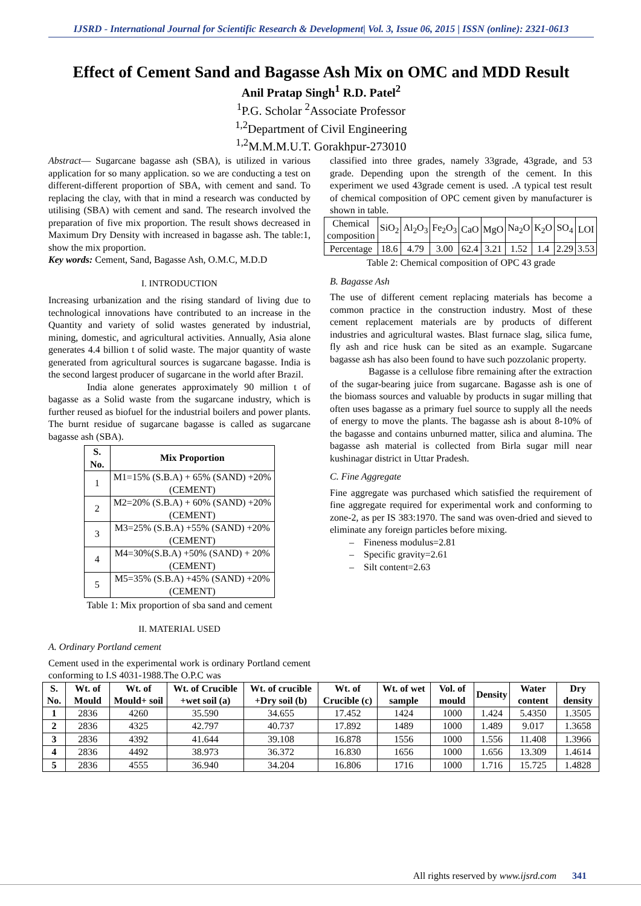IJSRD - International Journal for Scientific Research & Development| Vol. 3, Issue 06, 2015 | ISSN (online): 2321-0613
Effect of Cement Sand and Bagasse Ash Mix on OMC and MDD Result
Anil Pratap Singh<sup>1</sup> R.D. Patel<sup>2</sup>
<sup>1</sup> P.G. Scholar <sup>2</sup>Associate Professor
<sup>1,2</sup>Department of Civil Engineering
<sup>1,2</sup>M.M.M.U.T. Gorakhpur-273010
Abstract— Sugarcane bagasse ash (SBA), is utilized in various application for so many application. so we are conducting a test on different-different proportion of SBA, with cement and sand. To replacing the clay, with that in mind a research was conducted by utilising (SBA) with cement and sand. The research involved the preparation of five mix proportion. The result shows decreased in Maximum Dry Density with increased in bagasse ash. The table:1, show the mix proportion.
Key words: Cement, Sand, Bagasse Ash, O.M.C, M.D.D
I. INTRODUCTION
Increasing urbanization and the rising standard of living due to technological innovations have contributed to an increase in the Quantity and variety of solid wastes generated by industrial, mining, domestic, and agricultural activities. Annually, Asia alone generates 4.4 billion t of solid waste. The major quantity of waste generated from agricultural sources is sugarcane bagasse. India is the second largest producer of sugarcane in the world after Brazil.
India alone generates approximately 90 million t of bagasse as a Solid waste from the sugarcane industry, which is further reused as biofuel for the industrial boilers and power plants. The burnt residue of sugarcane bagasse is called as sugarcane bagasse ash (SBA).
| S. No. | Mix Proportion |
| --- | --- |
| 1 | M1=15% (S.B.A) + 65% (SAND) +20% (CEMENT) |
| 2 | M2=20% (S.B.A) + 60% (SAND) +20%(CEMENT) |
| 3 | M3=25% (S.B.A) +55% (SAND) +20% (CEMENT) |
| 4 | M4=30%(S.B.A) +50% (SAND) + 20% (CEMENT) |
| 5 | M5=35% (S.B.A) +45% (SAND) +20% (CEMENT) |
Table 1: Mix proportion of sba sand and cement
II. MATERIAL USED
A. Ordinary Portland cement
Cement used in the experimental work is ordinary Portland cement conforming to I.S 4031-1988.The O.P.C was
classified into three grades, namely 33grade, 43grade, and 53 grade. Depending upon the strength of the cement. In this experiment we used 43grade cement is used. .A typical test result of chemical composition of OPC cement given by manufacturer is shown in table.
| Chemical composition | SiO<sub>2</sub> | Al<sub>2</sub>O<sub>3</sub> | Fe<sub>2</sub>O<sub>3</sub> | CaO | MgO | Na<sub>2</sub>O | K<sub>2</sub>O | SO<sub>4</sub> | LOI |
| Percentage | 18.6 | 4.79 | 3.00 | 62.4 | 3.21 | 1.52 | 1.4 | 2.29 | 3.53 |
Table 2: Chemical composition of OPC 43 grade
B. Bagasse Ash
The use of different cement replacing materials has become a common practice in the construction industry. Most of these cement replacement materials are by products of different industries and agricultural wastes. Blast furnace slag, silica fume, fly ash and rice husk can be sited as an example. Sugarcane bagasse ash has also been found to have such pozzolanic property.
Bagasse is a cellulose fibre remaining after the extraction of the sugar-bearing juice from sugarcane. Bagasse ash is one of the biomass sources and valuable by products in sugar milling that often uses bagasse as a primary fuel source to supply all the needs of energy to move the plants. The bagasse ash is about 8-10% of the bagasse and contains unburned matter, silica and alumina. The bagasse ash material is collected from Birla sugar mill near kushinagar district in Uttar Pradesh.
C. Fine Aggregate
Fine aggregate was purchased which satisfied the requirement of fine aggregate required for experimental work and conforming to zone-2, as per IS 383:1970. The sand was oven-dried and sieved to eliminate any foreign particles before mixing.
– Fineness modulus=2.81
– Specific gravity=2.61
– Silt content=2.63
| S. No. | Wt. of Mould | Wt. of Mould+ soil | Wt. of Crucible +wet soil (a) | Wt. of crucible +Dry soil (b) | Wt. of Crucible (c) | Wt. of wet sample | Vol. of mould | Density | Water content | Dry density |
| --- | --- | --- | --- | --- | --- | --- | --- | --- | --- | --- |
| 1 | 2836 | 4260 | 35.590 | 34.655 | 17.452 | 1424 | 1000 | 1.424 | 5.4350 | 1.3505 |
| 2 | 2836 | 4325 | 42.797 | 40.737 | 17.892 | 1489 | 1000 | 1.489 | 9.017 | 1.3658 |
| 3 | 2836 | 4392 | 41.644 | 39.108 | 16.878 | 1556 | 1000 | 1.556 | 11.408 | 1.3966 |
| 4 | 2836 | 4492 | 38.973 | 36.372 | 16.830 | 1656 | 1000 | 1.656 | 13.309 | 1.4614 |
| 5 | 2836 | 4555 | 36.940 | 34.204 | 16.806 | 1716 | 1000 | 1.716 | 15.725 | 1.4828 |
All rights reserved by www.ijsrd.com 341